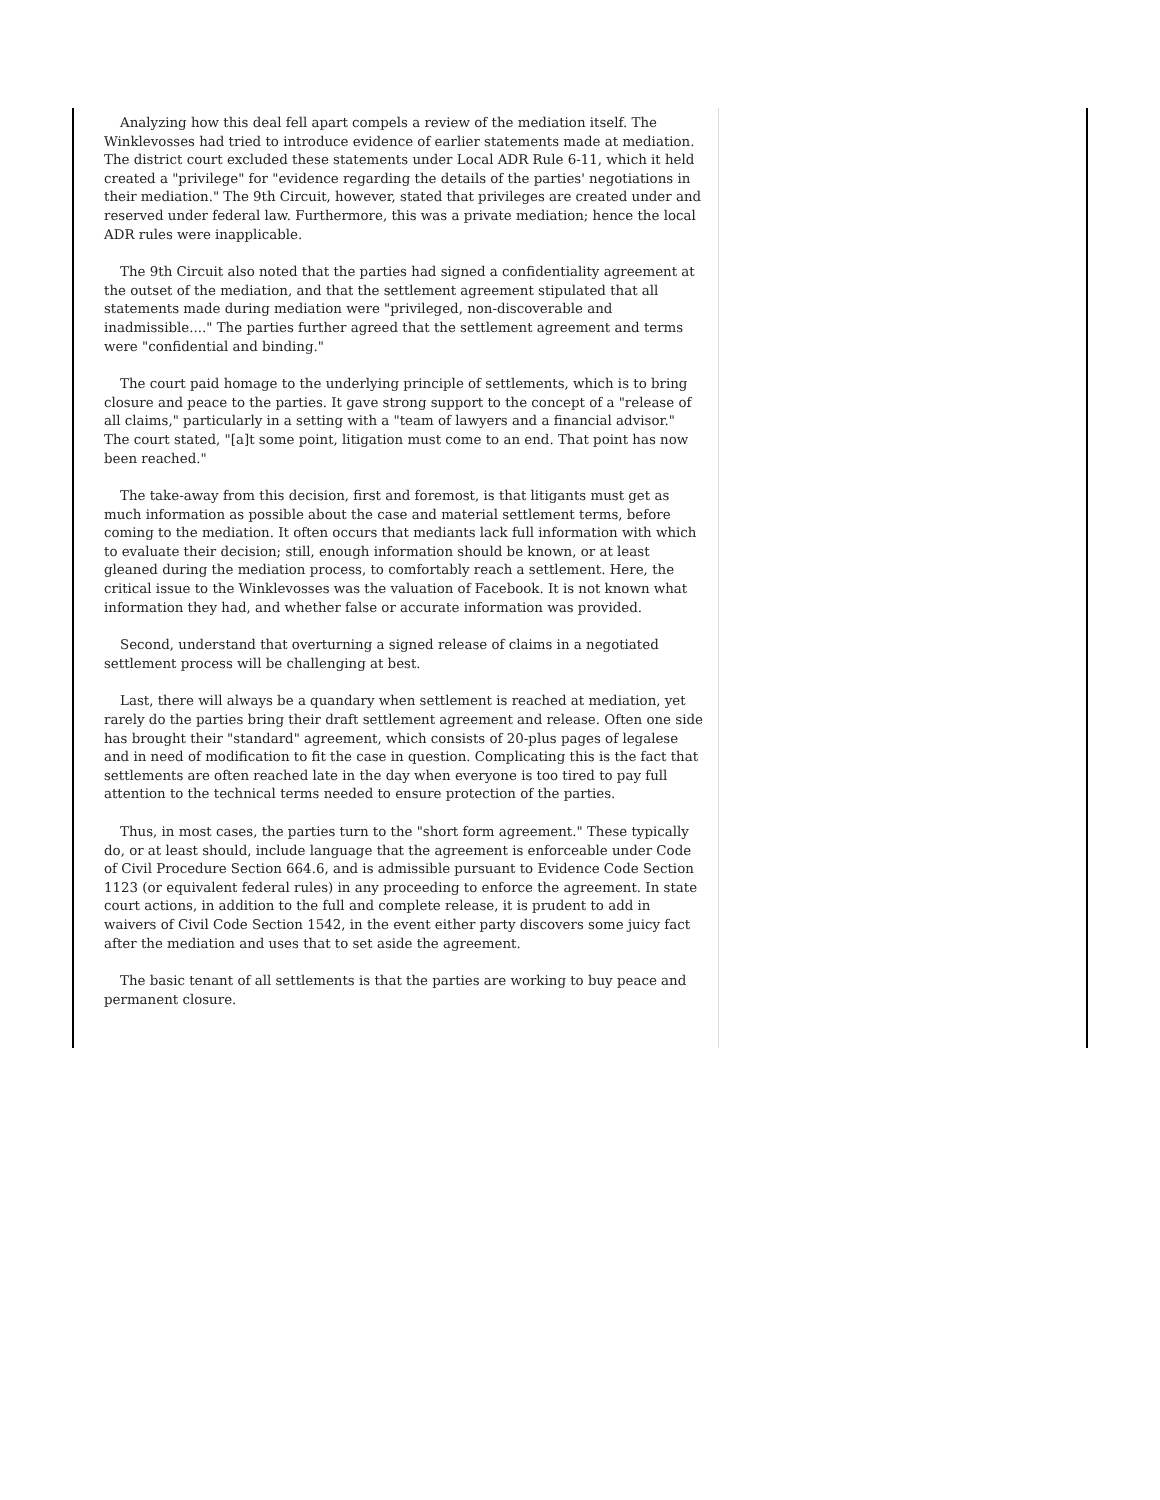Analyzing how this deal fell apart compels a review of the mediation itself. The Winklevosses had tried to introduce evidence of earlier statements made at mediation. The district court excluded these statements under Local ADR Rule 6-11, which it held created a "privilege" for "evidence regarding the details of the parties' negotiations in their mediation." The 9th Circuit, however, stated that privileges are created under and reserved under federal law. Furthermore, this was a private mediation; hence the local ADR rules were inapplicable.
The 9th Circuit also noted that the parties had signed a confidentiality agreement at the outset of the mediation, and that the settlement agreement stipulated that all statements made during mediation were "privileged, non-discoverable and inadmissible...." The parties further agreed that the settlement agreement and terms were "confidential and binding."
The court paid homage to the underlying principle of settlements, which is to bring closure and peace to the parties. It gave strong support to the concept of a "release of all claims," particularly in a setting with a "team of lawyers and a financial advisor." The court stated, "[a]t some point, litigation must come to an end. That point has now been reached."
The take-away from this decision, first and foremost, is that litigants must get as much information as possible about the case and material settlement terms, before coming to the mediation. It often occurs that mediants lack full information with which to evaluate their decision; still, enough information should be known, or at least gleaned during the mediation process, to comfortably reach a settlement. Here, the critical issue to the Winklevosses was the valuation of Facebook. It is not known what information they had, and whether false or accurate information was provided.
Second, understand that overturning a signed release of claims in a negotiated settlement process will be challenging at best.
Last, there will always be a quandary when settlement is reached at mediation, yet rarely do the parties bring their draft settlement agreement and release. Often one side has brought their "standard" agreement, which consists of 20-plus pages of legalese and in need of modification to fit the case in question. Complicating this is the fact that settlements are often reached late in the day when everyone is too tired to pay full attention to the technical terms needed to ensure protection of the parties.
Thus, in most cases, the parties turn to the "short form agreement." These typically do, or at least should, include language that the agreement is enforceable under Code of Civil Procedure Section 664.6, and is admissible pursuant to Evidence Code Section 1123 (or equivalent federal rules) in any proceeding to enforce the agreement. In state court actions, in addition to the full and complete release, it is prudent to add in waivers of Civil Code Section 1542, in the event either party discovers some juicy fact after the mediation and uses that to set aside the agreement.
The basic tenant of all settlements is that the parties are working to buy peace and permanent closure.